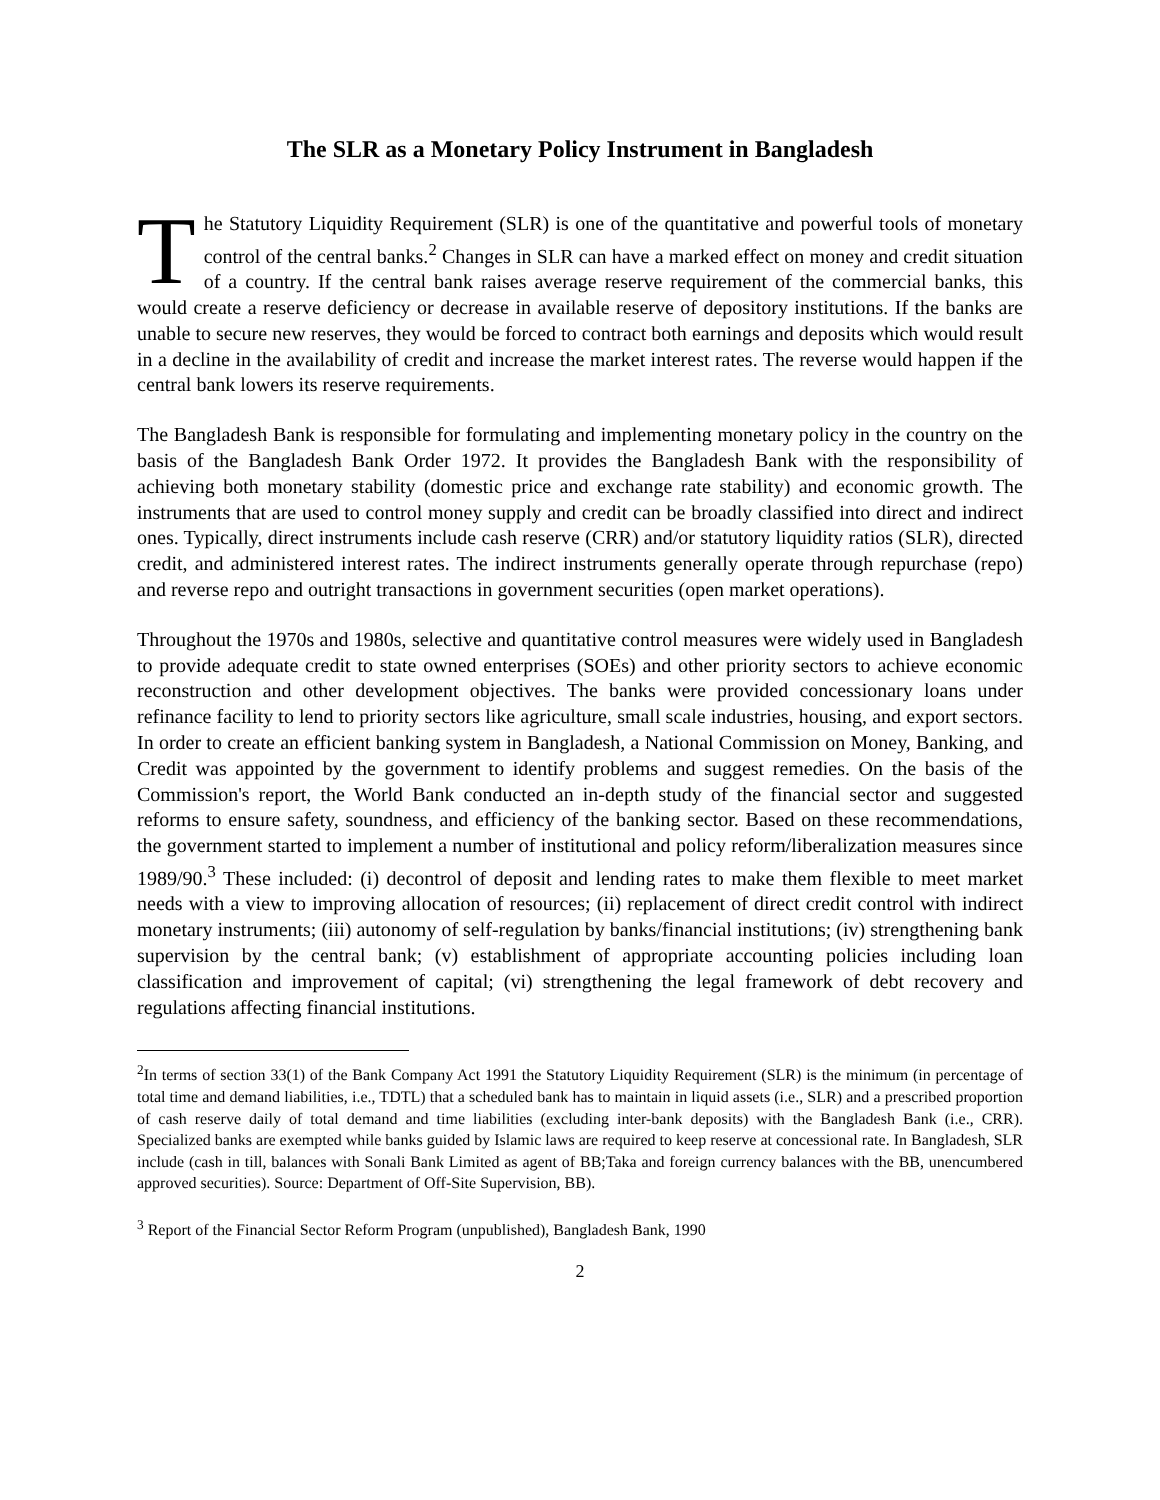The SLR as a Monetary Policy Instrument in Bangladesh
The Statutory Liquidity Requirement (SLR) is one of the quantitative and powerful tools of monetary control of the central banks.<sup>2</sup> Changes in SLR can have a marked effect on money and credit situation of a country. If the central bank raises average reserve requirement of the commercial banks, this would create a reserve deficiency or decrease in available reserve of depository institutions. If the banks are unable to secure new reserves, they would be forced to contract both earnings and deposits which would result in a decline in the availability of credit and increase the market interest rates. The reverse would happen if the central bank lowers its reserve requirements.
The Bangladesh Bank is responsible for formulating and implementing monetary policy in the country on the basis of the Bangladesh Bank Order 1972. It provides the Bangladesh Bank with the responsibility of achieving both monetary stability (domestic price and exchange rate stability) and economic growth. The instruments that are used to control money supply and credit can be broadly classified into direct and indirect ones. Typically, direct instruments include cash reserve (CRR) and/or statutory liquidity ratios (SLR), directed credit, and administered interest rates. The indirect instruments generally operate through repurchase (repo) and reverse repo and outright transactions in government securities (open market operations).
Throughout the 1970s and 1980s, selective and quantitative control measures were widely used in Bangladesh to provide adequate credit to state owned enterprises (SOEs) and other priority sectors to achieve economic reconstruction and other development objectives. The banks were provided concessionary loans under refinance facility to lend to priority sectors like agriculture, small scale industries, housing, and export sectors. In order to create an efficient banking system in Bangladesh, a National Commission on Money, Banking, and Credit was appointed by the government to identify problems and suggest remedies. On the basis of the Commission's report, the World Bank conducted an in-depth study of the financial sector and suggested reforms to ensure safety, soundness, and efficiency of the banking sector. Based on these recommendations, the government started to implement a number of institutional and policy reform/liberalization measures since 1989/90.<sup>3</sup> These included: (i) decontrol of deposit and lending rates to make them flexible to meet market needs with a view to improving allocation of resources; (ii) replacement of direct credit control with indirect monetary instruments; (iii) autonomy of self-regulation by banks/financial institutions; (iv) strengthening bank supervision by the central bank; (v) establishment of appropriate accounting policies including loan classification and improvement of capital; (vi) strengthening the legal framework of debt recovery and regulations affecting financial institutions.
<sup>2</sup> In terms of section 33(1) of the Bank Company Act 1991 the Statutory Liquidity Requirement (SLR) is the minimum (in percentage of total time and demand liabilities, i.e., TDTL) that a scheduled bank has to maintain in liquid assets (i.e., SLR) and a prescribed proportion of cash reserve daily of total demand and time liabilities (excluding inter-bank deposits) with the Bangladesh Bank (i.e., CRR). Specialized banks are exempted while banks guided by Islamic laws are required to keep reserve at concessional rate. In Bangladesh, SLR include (cash in till, balances with Sonali Bank Limited as agent of BB;Taka and foreign currency balances with the BB, unencumbered approved securities). Source: Department of Off-Site Supervision, BB).
<sup>3</sup> Report of the Financial Sector Reform Program (unpublished), Bangladesh Bank, 1990
2